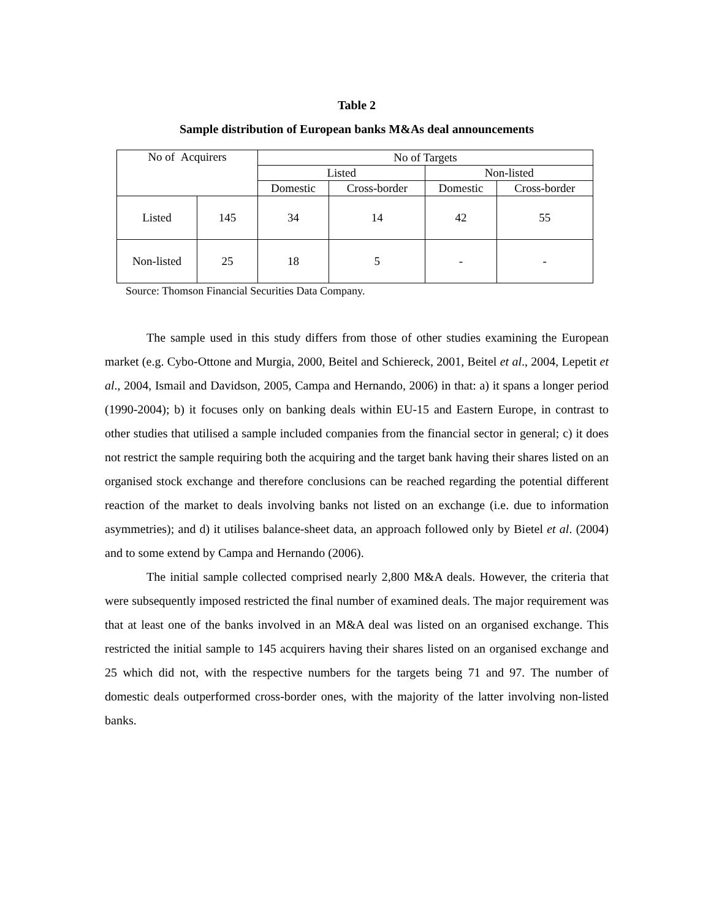Table 2
Sample distribution of European banks M&As deal announcements
| No of Acquirers | | No of Targets | | | |
| | | Listed | | Non-listed | |
| | | Domestic | Cross-border | Domestic | Cross-border |
| Listed | 145 | 34 | 14 | 42 | 55 |
| Non-listed | 25 | 18 | 5 | - | - |
Source: Thomson Financial Securities Data Company.
The sample used in this study differs from those of other studies examining the European market (e.g. Cybo-Ottone and Murgia, 2000, Beitel and Schiereck, 2001, Beitel et al., 2004, Lepetit et al., 2004, Ismail and Davidson, 2005, Campa and Hernando, 2006) in that: a) it spans a longer period (1990-2004); b) it focuses only on banking deals within EU-15 and Eastern Europe, in contrast to other studies that utilised a sample included companies from the financial sector in general; c) it does not restrict the sample requiring both the acquiring and the target bank having their shares listed on an organised stock exchange and therefore conclusions can be reached regarding the potential different reaction of the market to deals involving banks not listed on an exchange (i.e. due to information asymmetries); and d) it utilises balance-sheet data, an approach followed only by Bietel et al. (2004) and to some extend by Campa and Hernando (2006).
The initial sample collected comprised nearly 2,800 M&A deals. However, the criteria that were subsequently imposed restricted the final number of examined deals. The major requirement was that at least one of the banks involved in an M&A deal was listed on an organised exchange. This restricted the initial sample to 145 acquirers having their shares listed on an organised exchange and 25 which did not, with the respective numbers for the targets being 71 and 97. The number of domestic deals outperformed cross-border ones, with the majority of the latter involving non-listed banks.